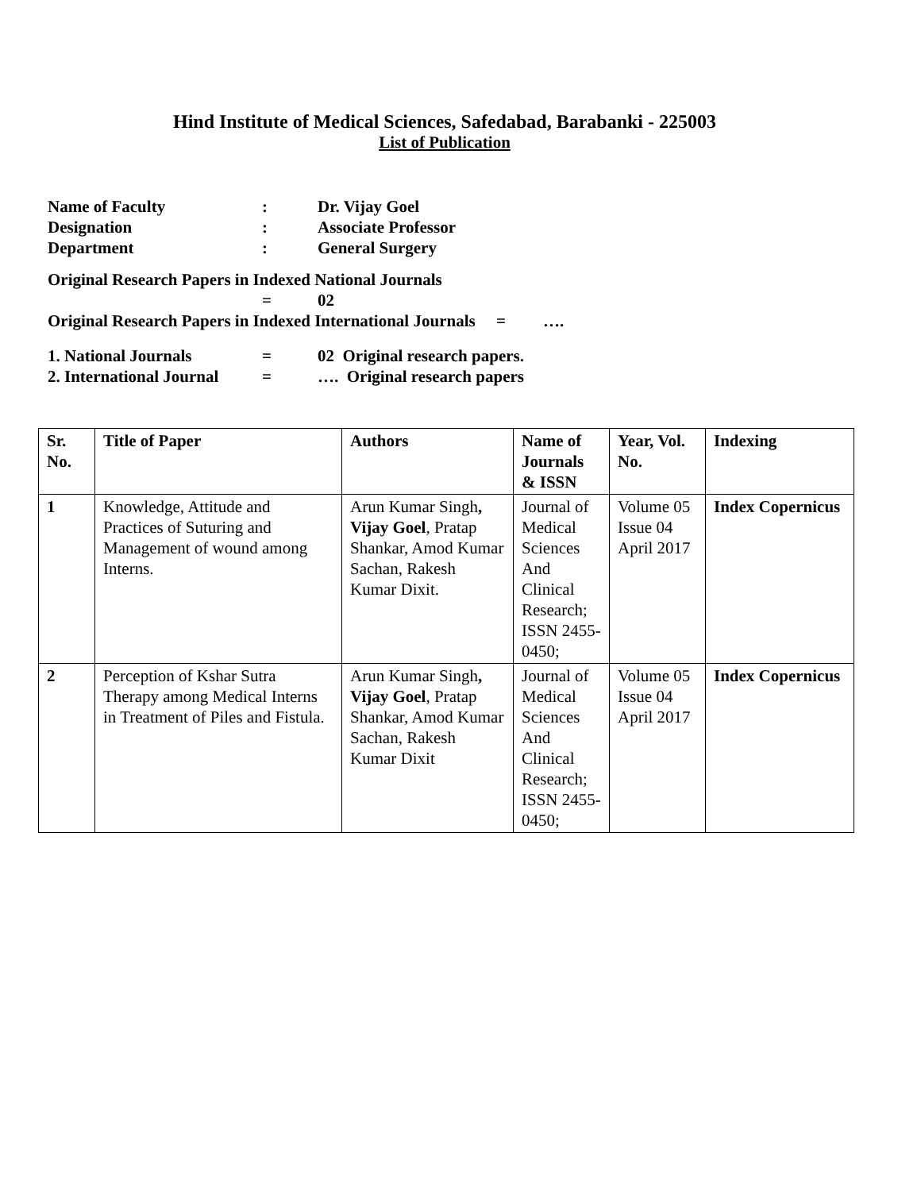Hind Institute of Medical Sciences, Safedabad, Barabanki - 225003
List of Publication
Name of Faculty: Dr. Vijay Goel
Designation: Associate Professor
Department: General Surgery
Original Research Papers in Indexed National Journals
= 02
Original Research Papers in Indexed International Journals = ….
1. National Journals = 02 Original research papers.
2. International Journal = …. Original research papers
| Sr. No. | Title of Paper | Authors | Name of Journals & ISSN | Year, Vol. No. | Indexing |
| --- | --- | --- | --- | --- | --- |
| 1 | Knowledge, Attitude and Practices of Suturing and Management of wound among Interns. | Arun Kumar Singh , Vijay Goel , Pratap Shankar, Amod Kumar Sachan, Rakesh Kumar Dixit. | Journal of Medical Sciences And Clinical Research; ISSN 2455-0450; | Volume 05 Issue 04 April 2017 | Index Copernicus |
| 2 | Perception of Kshar Sutra Therapy among Medical Interns in Treatment of Piles and Fistula. | Arun Kumar Singh , Vijay Goel , Pratap Shankar, Amod Kumar Sachan, Rakesh Kumar Dixit | Journal of Medical Sciences And Clinical Research; ISSN 2455-0450; | Volume 05 Issue 04 April 2017 | Index Copernicus |